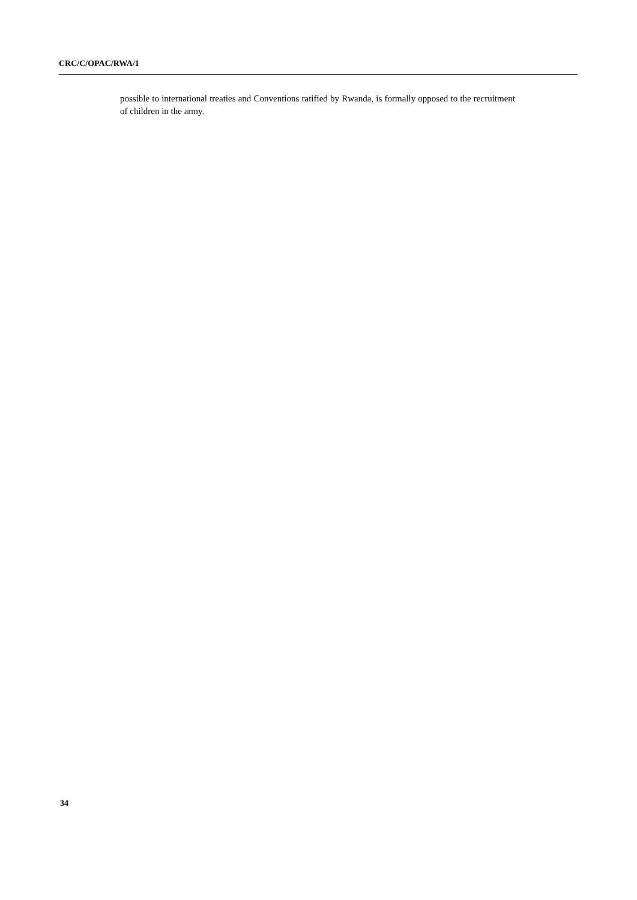CRC/C/OPAC/RWA/1
possible to international treaties and Conventions ratified by Rwanda, is formally opposed to the recruitment of children in the army.
34